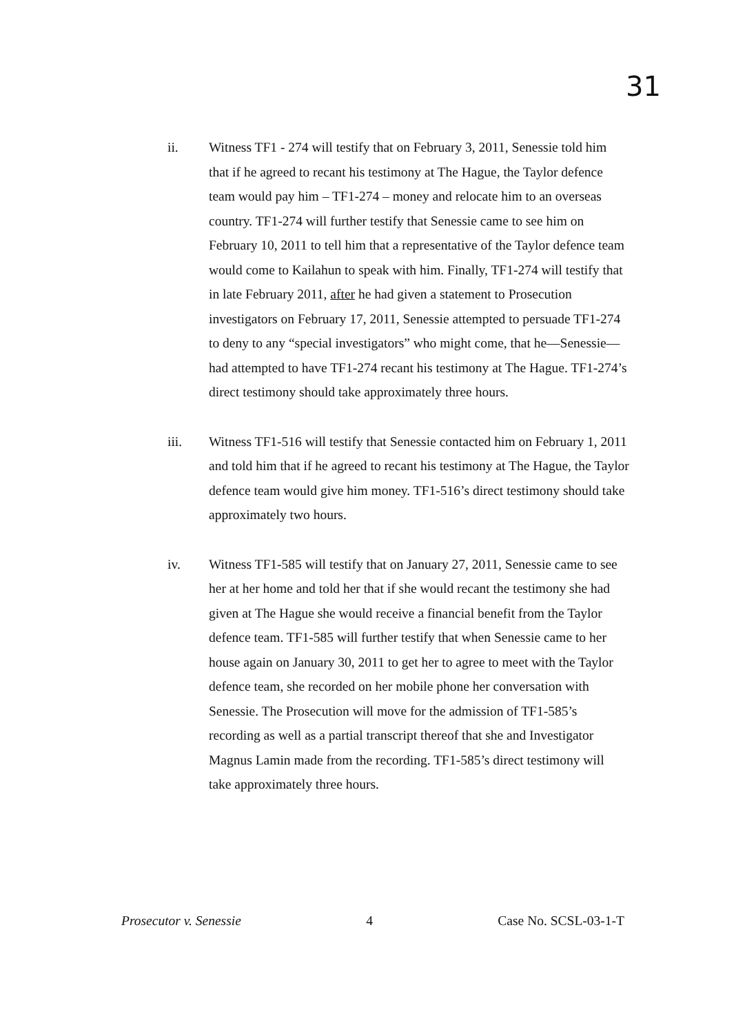31
ii. Witness TF1 - 274 will testify that on February 3, 2011, Senessie told him that if he agreed to recant his testimony at The Hague, the Taylor defence team would pay him – TF1-274 – money and relocate him to an overseas country. TF1-274 will further testify that Senessie came to see him on February 10, 2011 to tell him that a representative of the Taylor defence team would come to Kailahun to speak with him. Finally, TF1-274 will testify that in late February 2011, after he had given a statement to Prosecution investigators on February 17, 2011, Senessie attempted to persuade TF1-274 to deny to any “special investigators” who might come, that he—Senessie—had attempted to have TF1-274 recant his testimony at The Hague. TF1-274’s direct testimony should take approximately three hours.
iii. Witness TF1-516 will testify that Senessie contacted him on February 1, 2011 and told him that if he agreed to recant his testimony at The Hague, the Taylor defence team would give him money. TF1-516’s direct testimony should take approximately two hours.
iv. Witness TF1-585 will testify that on January 27, 2011, Senessie came to see her at her home and told her that if she would recant the testimony she had given at The Hague she would receive a financial benefit from the Taylor defence team. TF1-585 will further testify that when Senessie came to her house again on January 30, 2011 to get her to agree to meet with the Taylor defence team, she recorded on her mobile phone her conversation with Senessie. The Prosecution will move for the admission of TF1-585’s recording as well as a partial transcript thereof that she and Investigator Magnus Lamin made from the recording. TF1-585’s direct testimony will take approximately three hours.
Prosecutor v. Senessie 4 Case No. SCSL-03-1-T